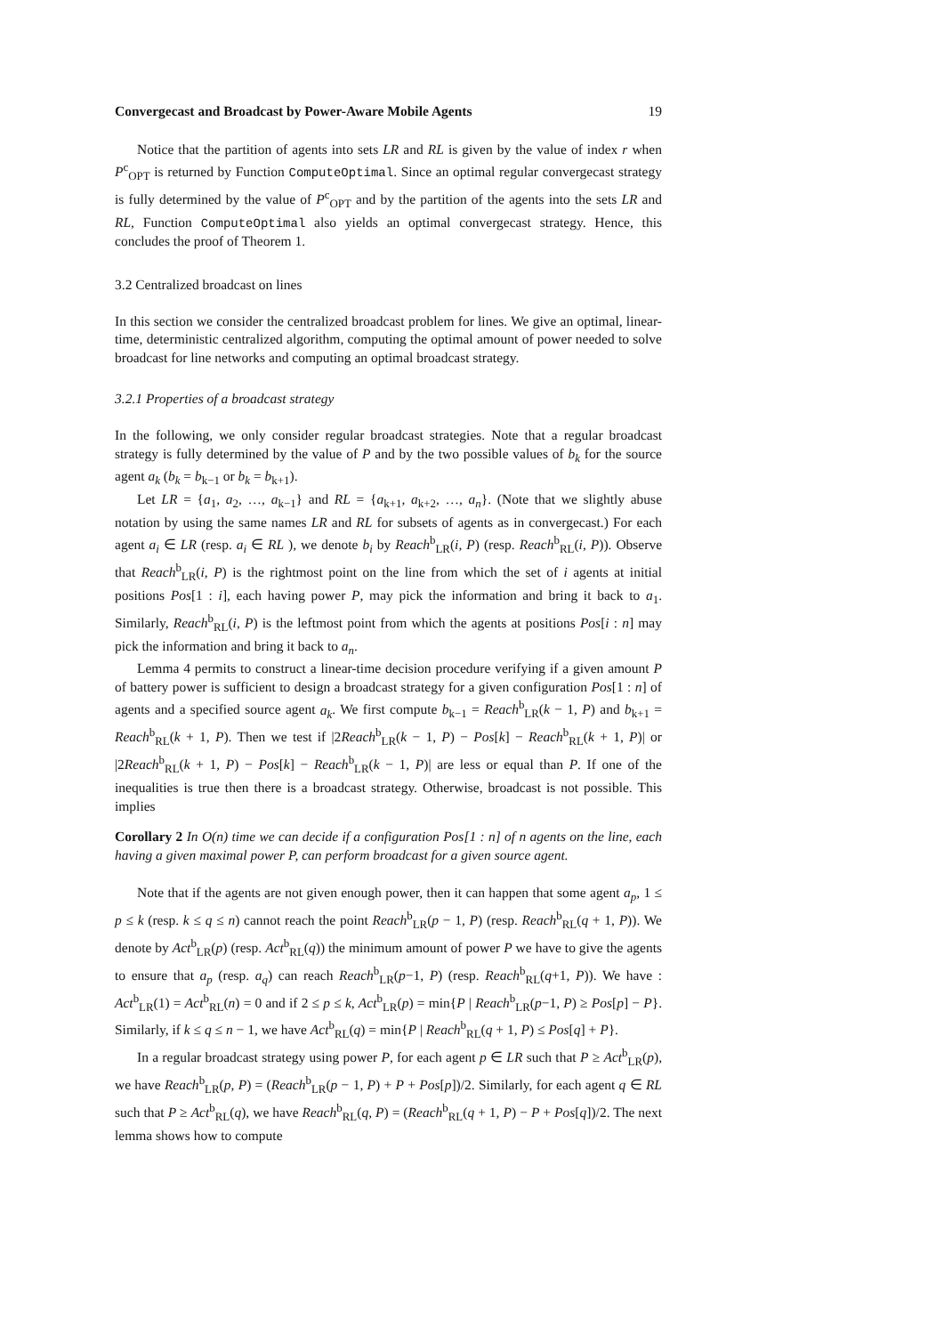Convergecast and Broadcast by Power-Aware Mobile Agents 19
Notice that the partition of agents into sets LR and RL is given by the value of index r when P<sup>c</sup><sub>OPT</sub> is returned by Function ComputeOptimal. Since an optimal regular convergecast strategy is fully determined by the value of P<sup>c</sup><sub>OPT</sub> and by the partition of the agents into the sets LR and RL, Function ComputeOptimal also yields an optimal convergecast strategy. Hence, this concludes the proof of Theorem 1.
3.2 Centralized broadcast on lines
In this section we consider the centralized broadcast problem for lines. We give an optimal, linear-time, deterministic centralized algorithm, computing the optimal amount of power needed to solve broadcast for line networks and computing an optimal broadcast strategy.
3.2.1 Properties of a broadcast strategy
In the following, we only consider regular broadcast strategies. Note that a regular broadcast strategy is fully determined by the value of P and by the two possible values of b<sub>k</sub> for the source agent a<sub>k</sub> (b<sub>k</sub> = b<sub>k−1</sub> or b<sub>k</sub> = b<sub>k+1</sub>).
Let LR = {a<sub>1</sub>, a<sub>2</sub>, …, a<sub>k−1</sub>} and RL = {a<sub>k+1</sub>, a<sub>k+2</sub>, …, a<sub>n</sub>}. (Note that we slightly abuse notation by using the same names LR and RL for subsets of agents as in convergecast.) For each agent a<sub>i</sub> ∈ LR (resp. a<sub>i</sub> ∈ RL ), we denote b<sub>i</sub> by Reach<sup>b</sup><sub>LR</sub>(i, P) (resp. Reach<sup>b</sup><sub>RL</sub>(i, P)). Observe that Reach<sup>b</sup><sub>LR</sub>(i, P) is the rightmost point on the line from which the set of i agents at initial positions Pos[1 : i], each having power P, may pick the information and bring it back to a<sub>1</sub>. Similarly, Reach<sup>b</sup><sub>RL</sub>(i, P) is the leftmost point from which the agents at positions Pos[i : n] may pick the information and bring it back to a<sub>n</sub>.
Lemma 4 permits to construct a linear-time decision procedure verifying if a given amount P of battery power is sufficient to design a broadcast strategy for a given configuration Pos[1 : n] of agents and a specified source agent a<sub>k</sub>. We first compute b<sub>k−1</sub> = Reach<sup>b</sup><sub>LR</sub>(k − 1, P) and b<sub>k+1</sub> = Reach<sup>b</sup><sub>RL</sub>(k + 1, P). Then we test if |2Reach<sup>b</sup><sub>LR</sub>(k − 1, P) − Pos[k] − Reach<sup>b</sup><sub>RL</sub>(k + 1, P)| or |2Reach<sup>b</sup><sub>RL</sub>(k + 1, P) − Pos[k] − Reach<sup>b</sup><sub>LR</sub>(k − 1, P)| are less or equal than P. If one of the inequalities is true then there is a broadcast strategy. Otherwise, broadcast is not possible. This implies
Corollary 2 In O(n) time we can decide if a configuration Pos[1 : n] of n agents on the line, each having a given maximal power P, can perform broadcast for a given source agent.
Note that if the agents are not given enough power, then it can happen that some agent a<sub>p</sub>, 1 ≤ p ≤ k (resp. k ≤ q ≤ n) cannot reach the point Reach<sup>b</sup><sub>LR</sub>(p − 1, P) (resp. Reach<sup>b</sup><sub>RL</sub>(q + 1, P)). We denote by Act<sup>b</sup><sub>LR</sub>(p) (resp. Act<sup>b</sup><sub>RL</sub>(q)) the minimum amount of power P we have to give the agents to ensure that a<sub>p</sub> (resp. a<sub>q</sub>) can reach Reach<sup>b</sup><sub>LR</sub>(p−1, P) (resp. Reach<sup>b</sup><sub>RL</sub>(q+1, P)). We have : Act<sup>b</sup><sub>LR</sub>(1) = Act<sup>b</sup><sub>RL</sub>(n) = 0 and if 2 ≤ p ≤ k, Act<sup>b</sup><sub>LR</sub>(p) = min{P | Reach<sup>b</sup><sub>LR</sub>(p−1, P) ≥ Pos[p] − P}. Similarly, if k ≤ q ≤ n − 1, we have Act<sup>b</sup><sub>RL</sub>(q) = min{P | Reach<sup>b</sup><sub>RL</sub>(q + 1, P) ≤ Pos[q] + P}.
In a regular broadcast strategy using power P, for each agent p ∈ LR such that P ≥ Act<sup>b</sup><sub>LR</sub>(p), we have Reach<sup>b</sup><sub>LR</sub>(p, P) = (Reach<sup>b</sup><sub>LR</sub>(p − 1, P) + P + Pos[p])/2. Similarly, for each agent q ∈ RL such that P ≥ Act<sup>b</sup><sub>RL</sub>(q), we have Reach<sup>b</sup><sub>RL</sub>(q, P) = (Reach<sup>b</sup><sub>RL</sub>(q + 1, P) − P + Pos[q])/2. The next lemma shows how to compute